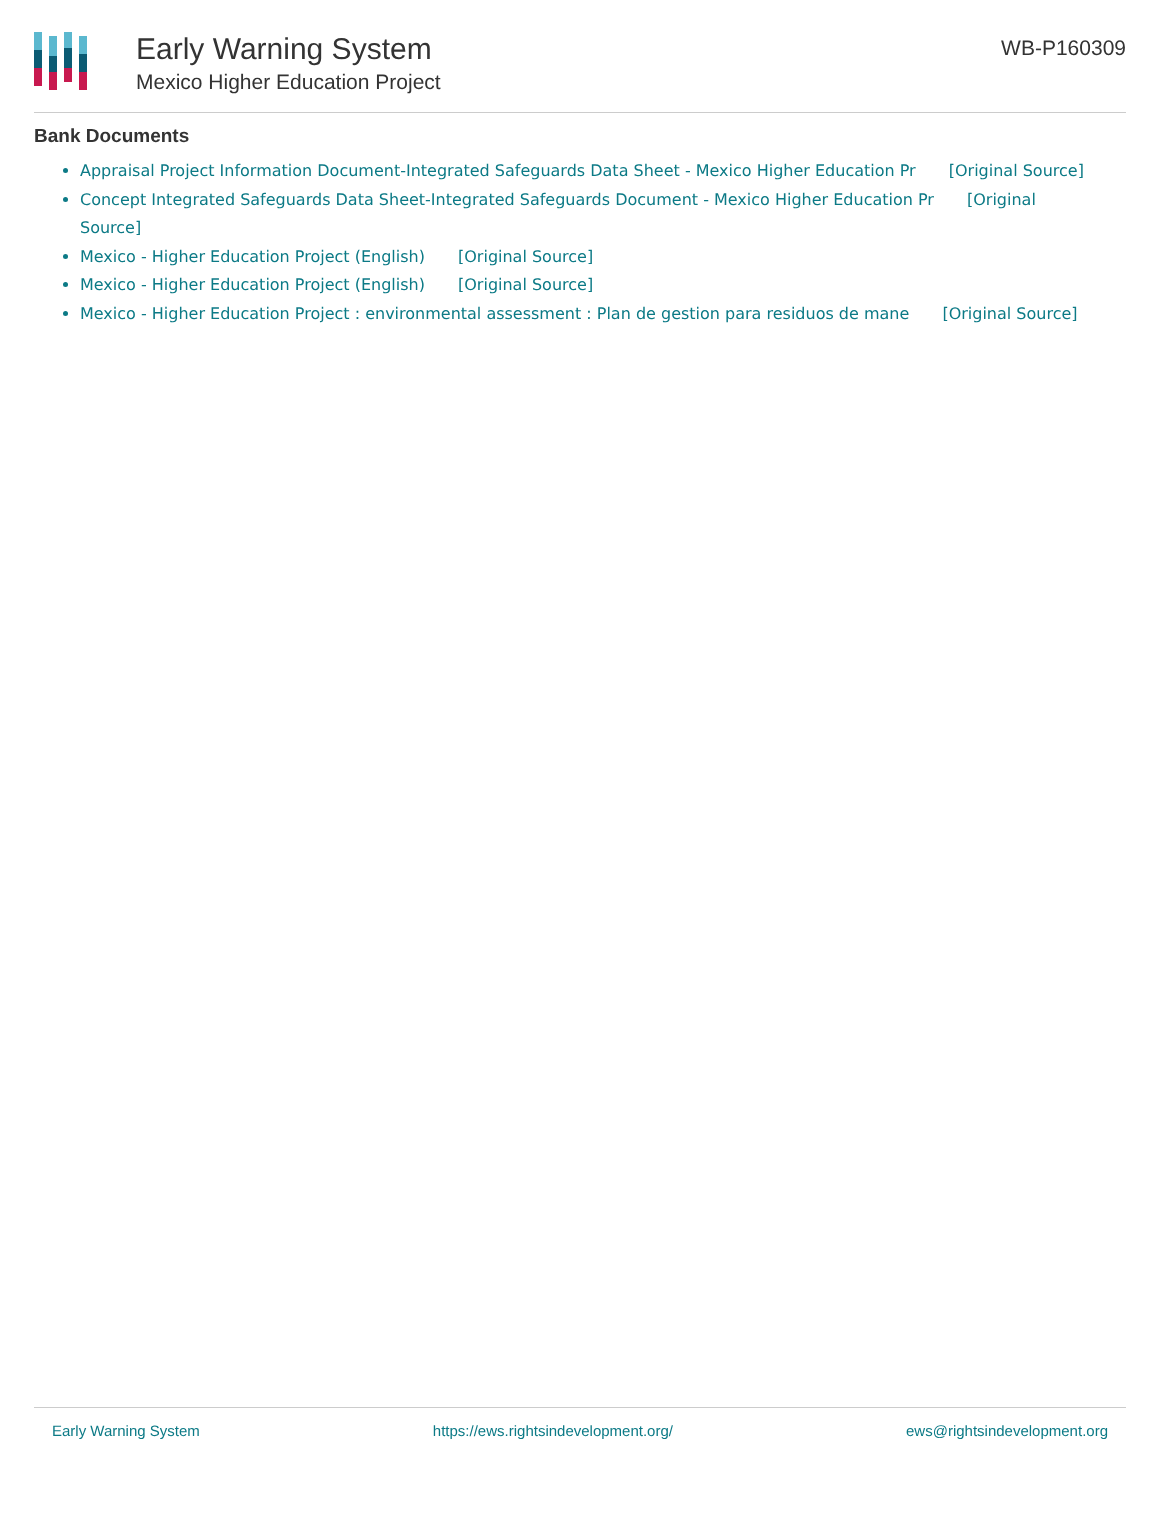Early Warning System
Mexico Higher Education Project
WB-P160309
Bank Documents
Appraisal Project Information Document-Integrated Safeguards Data Sheet - Mexico Higher Education Pr [Original Source]
Concept Integrated Safeguards Data Sheet-Integrated Safeguards Document - Mexico Higher Education Pr [Original Source]
Mexico - Higher Education Project (English) [Original Source]
Mexico - Higher Education Project (English) [Original Source]
Mexico - Higher Education Project : environmental assessment : Plan de gestion para residuos de mane [Original Source]
Early Warning System https://ews.rightsindevelopment.org/ ews@rightsindevelopment.org